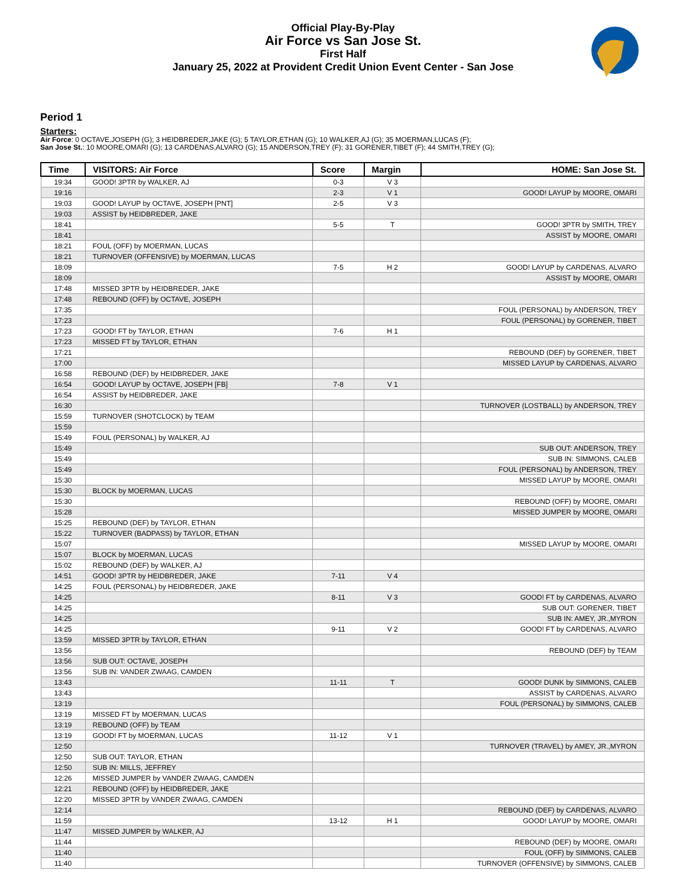Official Play-By-Play
Air Force vs San Jose St.
First Half
January 25, 2022 at Provident Credit Union Event Center - San Jose
Period 1
Starters:
Air Force: 0 OCTAVE,JOSEPH (G); 3 HEIDBREDER,JAKE (G); 5 TAYLOR,ETHAN (G); 10 WALKER,AJ (G); 35 MOERMAN,LUCAS (F);
San Jose St.: 10 MOORE,OMARI (G); 13 CARDENAS,ALVARO (G); 15 ANDERSON,TREY (F); 31 GORENER,TIBET (F); 44 SMITH,TREY (G);
| Time | VISITORS: Air Force | Score | Margin | HOME: San Jose St. |
| --- | --- | --- | --- | --- |
| 19:34 | GOOD! 3PTR by WALKER, AJ | 0-3 | V 3 | |
| 19:16 | | 2-3 | V 1 | GOOD! LAYUP by MOORE, OMARI |
| 19:03 | GOOD! LAYUP by OCTAVE, JOSEPH [PNT] | 2-5 | V 3 | |
| 19:03 | ASSIST by HEIDBREDER, JAKE | | | |
| 18:41 | | 5-5 | T | GOOD! 3PTR by SMITH, TREY |
| 18:41 | | | | ASSIST by MOORE, OMARI |
| 18:21 | FOUL (OFF) by MOERMAN, LUCAS | | | |
| 18:21 | TURNOVER (OFFENSIVE) by MOERMAN, LUCAS | | | |
| 18:09 | | 7-5 | H 2 | GOOD! LAYUP by CARDENAS, ALVARO |
| 18:09 | | | | ASSIST by MOORE, OMARI |
| 17:48 | MISSED 3PTR by HEIDBREDER, JAKE | | | |
| 17:48 | REBOUND (OFF) by OCTAVE, JOSEPH | | | |
| 17:35 | | | | FOUL (PERSONAL) by ANDERSON, TREY |
| 17:23 | | | | FOUL (PERSONAL) by GORENER, TIBET |
| 17:23 | GOOD! FT by TAYLOR, ETHAN | 7-6 | H 1 | |
| 17:23 | MISSED FT by TAYLOR, ETHAN | | | |
| 17:21 | | | | REBOUND (DEF) by GORENER, TIBET |
| 17:00 | | | | MISSED LAYUP by CARDENAS, ALVARO |
| 16:58 | REBOUND (DEF) by HEIDBREDER, JAKE | | | |
| 16:54 | GOOD! LAYUP by OCTAVE, JOSEPH [FB] | 7-8 | V 1 | |
| 16:54 | ASSIST by HEIDBREDER, JAKE | | | |
| 16:30 | | | | TURNOVER (LOSTBALL) by ANDERSON, TREY |
| 15:59 | TURNOVER (SHOTCLOCK) by TEAM | | | |
| 15:59 | | | | |
| 15:49 | FOUL (PERSONAL) by WALKER, AJ | | | |
| 15:49 | | | | SUB OUT: ANDERSON, TREY |
| 15:49 | | | | SUB IN: SIMMONS, CALEB |
| 15:49 | | | | FOUL (PERSONAL) by ANDERSON, TREY |
| 15:30 | | | | MISSED LAYUP by MOORE, OMARI |
| 15:30 | BLOCK by MOERMAN, LUCAS | | | |
| 15:30 | | | | REBOUND (OFF) by MOORE, OMARI |
| 15:28 | | | | MISSED JUMPER by MOORE, OMARI |
| 15:25 | REBOUND (DEF) by TAYLOR, ETHAN | | | |
| 15:22 | TURNOVER (BADPASS) by TAYLOR, ETHAN | | | |
| 15:07 | | | | MISSED LAYUP by MOORE, OMARI |
| 15:07 | BLOCK by MOERMAN, LUCAS | | | |
| 15:02 | REBOUND (DEF) by WALKER, AJ | | | |
| 14:51 | GOOD! 3PTR by HEIDBREDER, JAKE | 7-11 | V 4 | |
| 14:25 | FOUL (PERSONAL) by HEIDBREDER, JAKE | | | |
| 14:25 | | 8-11 | V 3 | GOOD! FT by CARDENAS, ALVARO |
| 14:25 | | | | SUB OUT: GORENER, TIBET |
| 14:25 | | | | SUB IN: AMEY, JR.,MYRON |
| 14:25 | | 9-11 | V 2 | GOOD! FT by CARDENAS, ALVARO |
| 13:59 | MISSED 3PTR by TAYLOR, ETHAN | | | |
| 13:56 | | | | REBOUND (DEF) by TEAM |
| 13:56 | SUB OUT: OCTAVE, JOSEPH | | | |
| 13:56 | SUB IN: VANDER ZWAAG, CAMDEN | | | |
| 13:43 | | 11-11 | T | GOOD! DUNK by SIMMONS, CALEB |
| 13:43 | | | | ASSIST by CARDENAS, ALVARO |
| 13:19 | | | | FOUL (PERSONAL) by SIMMONS, CALEB |
| 13:19 | MISSED FT by MOERMAN, LUCAS | | | |
| 13:19 | REBOUND (OFF) by TEAM | | | |
| 13:19 | GOOD! FT by MOERMAN, LUCAS | 11-12 | V 1 | |
| 12:50 | | | | TURNOVER (TRAVEL) by AMEY, JR.,MYRON |
| 12:50 | SUB OUT: TAYLOR, ETHAN | | | |
| 12:50 | SUB IN: MILLS, JEFFREY | | | |
| 12:26 | MISSED JUMPER by VANDER ZWAAG, CAMDEN | | | |
| 12:21 | REBOUND (OFF) by HEIDBREDER, JAKE | | | |
| 12:20 | MISSED 3PTR by VANDER ZWAAG, CAMDEN | | | |
| 12:14 | | | | REBOUND (DEF) by CARDENAS, ALVARO |
| 11:59 | | 13-12 | H 1 | GOOD! LAYUP by MOORE, OMARI |
| 11:47 | MISSED JUMPER by WALKER, AJ | | | |
| 11:44 | | | | REBOUND (DEF) by MOORE, OMARI |
| 11:40 | | | | FOUL (OFF) by SIMMONS, CALEB |
| 11:40 | | | | TURNOVER (OFFENSIVE) by SIMMONS, CALEB |